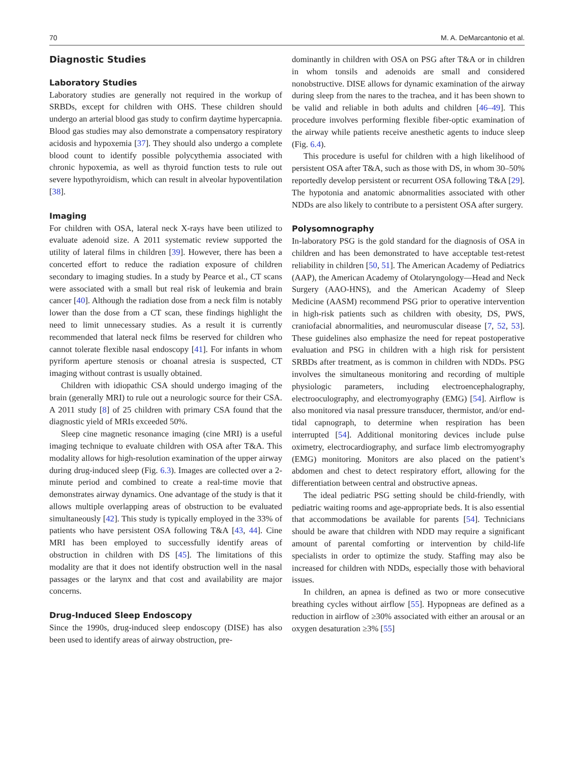70 M. A. DeMarcantonio et al.
Diagnostic Studies
Laboratory Studies
Laboratory studies are generally not required in the workup of SRBDs, except for children with OHS. These children should undergo an arterial blood gas study to confirm daytime hypercapnia. Blood gas studies may also demonstrate a compensatory respiratory acidosis and hypoxemia [37]. They should also undergo a complete blood count to identify possible polycythemia associated with chronic hypoxemia, as well as thyroid function tests to rule out severe hypothyroidism, which can result in alveolar hypoventilation [38].
Imaging
For children with OSA, lateral neck X-rays have been utilized to evaluate adenoid size. A 2011 systematic review supported the utility of lateral films in children [39]. However, there has been a concerted effort to reduce the radiation exposure of children secondary to imaging studies. In a study by Pearce et al., CT scans were associated with a small but real risk of leukemia and brain cancer [40]. Although the radiation dose from a neck film is notably lower than the dose from a CT scan, these findings highlight the need to limit unnecessary studies. As a result it is currently recommended that lateral neck films be reserved for children who cannot tolerate flexible nasal endoscopy [41]. For infants in whom pyriform aperture stenosis or choanal atresia is suspected, CT imaging without contrast is usually obtained.
Children with idiopathic CSA should undergo imaging of the brain (generally MRI) to rule out a neurologic source for their CSA. A 2011 study [8] of 25 children with primary CSA found that the diagnostic yield of MRIs exceeded 50%.
Sleep cine magnetic resonance imaging (cine MRI) is a useful imaging technique to evaluate children with OSA after T&A. This modality allows for high-resolution examination of the upper airway during drug-induced sleep (Fig. 6.3). Images are collected over a 2-minute period and combined to create a real-time movie that demonstrates airway dynamics. One advantage of the study is that it allows multiple overlapping areas of obstruction to be evaluated simultaneously [42]. This study is typically employed in the 33% of patients who have persistent OSA following T&A [43, 44]. Cine MRI has been employed to successfully identify areas of obstruction in children with DS [45]. The limitations of this modality are that it does not identify obstruction well in the nasal passages or the larynx and that cost and availability are major concerns.
Drug-Induced Sleep Endoscopy
Since the 1990s, drug-induced sleep endoscopy (DISE) has also been used to identify areas of airway obstruction, pre-
dominantly in children with OSA on PSG after T&A or in children in whom tonsils and adenoids are small and considered nonobstructive. DISE allows for dynamic examination of the airway during sleep from the nares to the trachea, and it has been shown to be valid and reliable in both adults and children [46–49]. This procedure involves performing flexible fiber-optic examination of the airway while patients receive anesthetic agents to induce sleep (Fig. 6.4).
This procedure is useful for children with a high likelihood of persistent OSA after T&A, such as those with DS, in whom 30–50% reportedly develop persistent or recurrent OSA following T&A [29]. The hypotonia and anatomic abnormalities associated with other NDDs are also likely to contribute to a persistent OSA after surgery.
Polysomnography
In-laboratory PSG is the gold standard for the diagnosis of OSA in children and has been demonstrated to have acceptable test-retest reliability in children [50, 51]. The American Academy of Pediatrics (AAP), the American Academy of Otolaryngology—Head and Neck Surgery (AAO-HNS), and the American Academy of Sleep Medicine (AASM) recommend PSG prior to operative intervention in high-risk patients such as children with obesity, DS, PWS, craniofacial abnormalities, and neuromuscular disease [7, 52, 53]. These guidelines also emphasize the need for repeat postoperative evaluation and PSG in children with a high risk for persistent SRBDs after treatment, as is common in children with NDDs. PSG involves the simultaneous monitoring and recording of multiple physiologic parameters, including electroencephalography, electrooculography, and electromyography (EMG) [54]. Airflow is also monitored via nasal pressure transducer, thermistor, and/or end-tidal capnograph, to determine when respiration has been interrupted [54]. Additional monitoring devices include pulse oximetry, electrocardiography, and surface limb electromyography (EMG) monitoring. Monitors are also placed on the patient’s abdomen and chest to detect respiratory effort, allowing for the differentiation between central and obstructive apneas.
The ideal pediatric PSG setting should be child-friendly, with pediatric waiting rooms and age-appropriate beds. It is also essential that accommodations be available for parents [54]. Technicians should be aware that children with NDD may require a significant amount of parental comforting or intervention by child-life specialists in order to optimize the study. Staffing may also be increased for children with NDDs, especially those with behavioral issues.
In children, an apnea is defined as two or more consecutive breathing cycles without airflow [55]. Hypopneas are defined as a reduction in airflow of ≥30% associated with either an arousal or an oxygen desaturation ≥3% [55]